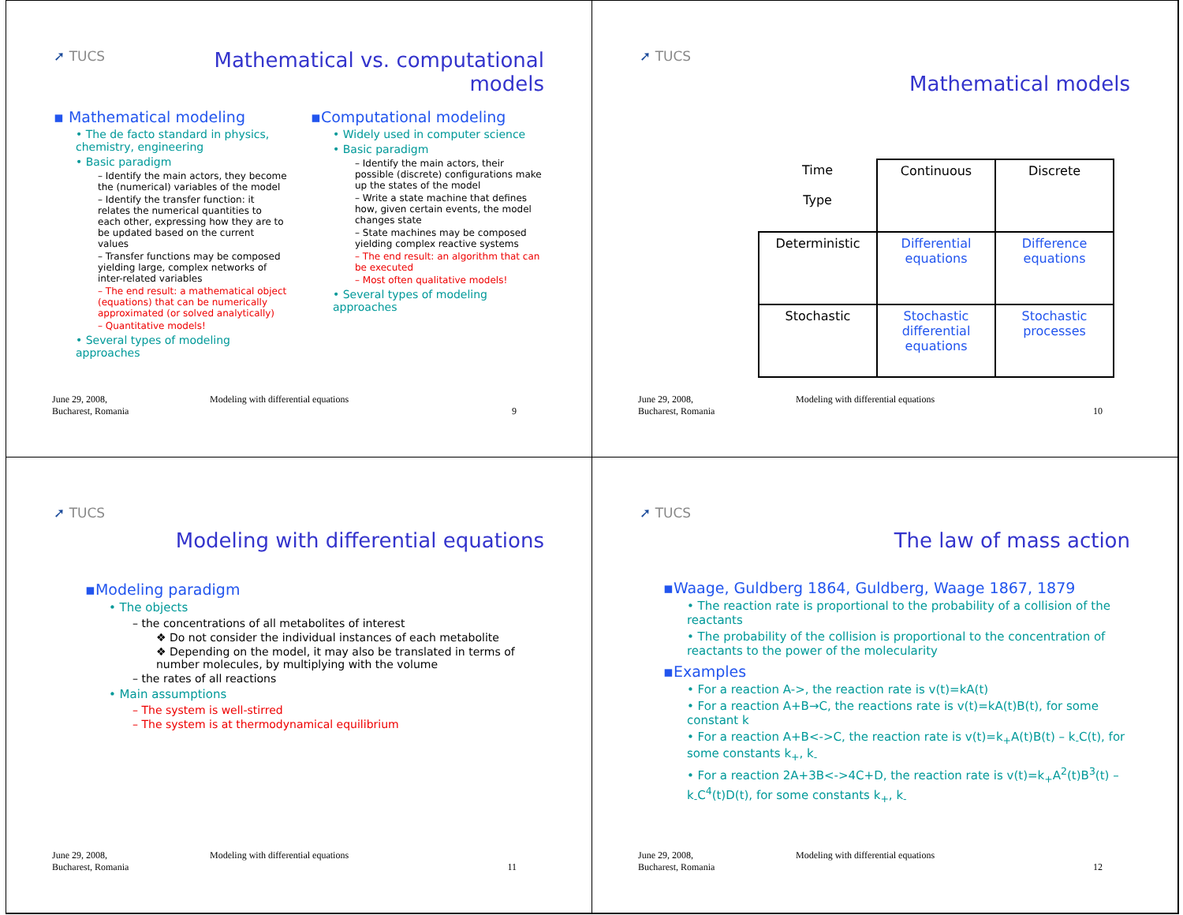➚ TUCS
Mathematical vs. computational
models
▪ Mathematical modeling
• The de facto standard in physics, chemistry, engineering
• Basic paradigm
– Identify the main actors, they become the (numerical) variables of the model
– Identify the transfer function: it relates the numerical quantities to each other, expressing how they are to be updated based on the current values
– Transfer functions may be composed yielding large, complex networks of inter-related variables
– The end result: a mathematical object (equations) that can be numerically approximated (or solved analytically)
– Quantitative models!
• Several types of modeling approaches
▪Computational modeling
• Widely used in computer science
• Basic paradigm
– Identify the main actors, their possible (discrete) configurations make up the states of the model
– Write a state machine that defines how, given certain events, the model changes state
– State machines may be composed yielding complex reactive systems
– The end result: an algorithm that can be executed
– Most often qualitative models!
• Several types of modeling approaches
June 29, 2008,
Bucharest, Romania
Modeling with differential equations
9
➚ TUCS
Mathematical models
| Time Type | Continuous | Discrete |
| --- | --- | --- |
| Deterministic | Differential equations | Difference equations |
| Stochastic | Stochastic differential equations | Stochastic processes |
June 29, 2008,
Bucharest, Romania
Modeling with differential equations
10
➚ TUCS
Modeling with differential equations
▪Modeling paradigm
• The objects
– the concentrations of all metabolites of interest
❖ Do not consider the individual instances of each metabolite
❖ Depending on the model, it may also be translated in terms of number molecules, by multiplying with the volume
– the rates of all reactions
• Main assumptions
– The system is well-stirred
– The system is at thermodynamical equilibrium
June 29, 2008,
Bucharest, Romania
Modeling with differential equations
11
➚ TUCS
The law of mass action
▪Waage, Guldberg 1864, Guldberg, Waage 1867, 1879
• The reaction rate is proportional to the probability of a collision of the reactants
• The probability of the collision is proportional to the concentration of reactants to the power of the molecularity
▪Examples
• For a reaction A->, the reaction rate is v(t)=kA(t)
• For a reaction A+B→C, the reactions rate is v(t)=kA(t)B(t), for some constant k
• For a reaction A+B<->C, the reaction rate is v(t)=k<sub>+</sub>A(t)B(t) – k<sub>-</sub>C(t), for some constants k<sub>+</sub>, k<sub>-</sub>
• For a reaction 2A+3B<->4C+D, the reaction rate is v(t)=k<sub>+</sub>A<sup>2</sup>(t)B<sup>3</sup>(t) – k<sub>-</sub>C<sup>4</sup>(t)D(t), for some constants k<sub>+</sub>, k<sub>-</sub>
June 29, 2008,
Bucharest, Romania
Modeling with differential equations
12